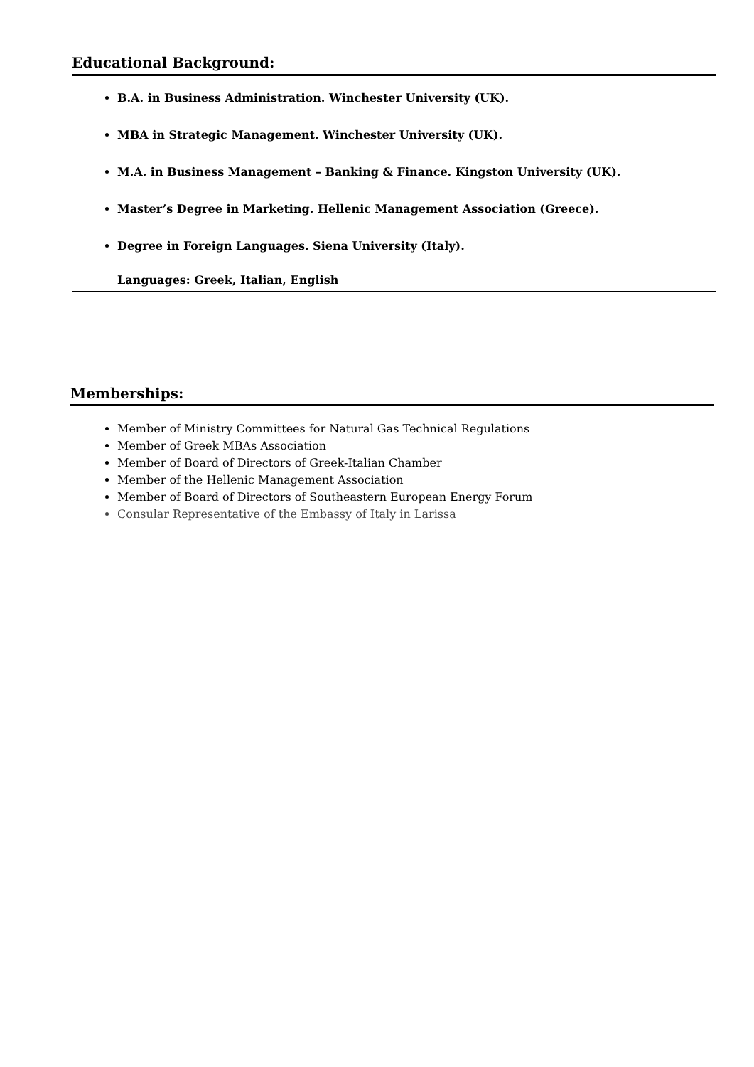Educational Background:
B.A. in Business Administration. Winchester University (UK).
MBA in Strategic Management. Winchester University (UK).
M.A. in Business Management – Banking & Finance. Kingston University (UK).
Master’s Degree in Marketing. Hellenic Management Association (Greece).
Degree in Foreign Languages. Siena University (Italy).
Languages: Greek, Italian, English
Memberships:
Member of Ministry Committees for Natural Gas Technical Regulations
Member of Greek MBAs Association
Member of Board of Directors of Greek-Italian Chamber
Member of the Hellenic Management Association
Member of Board of Directors of Southeastern European Energy Forum
Consular Representative of the Embassy of Italy in Larissa